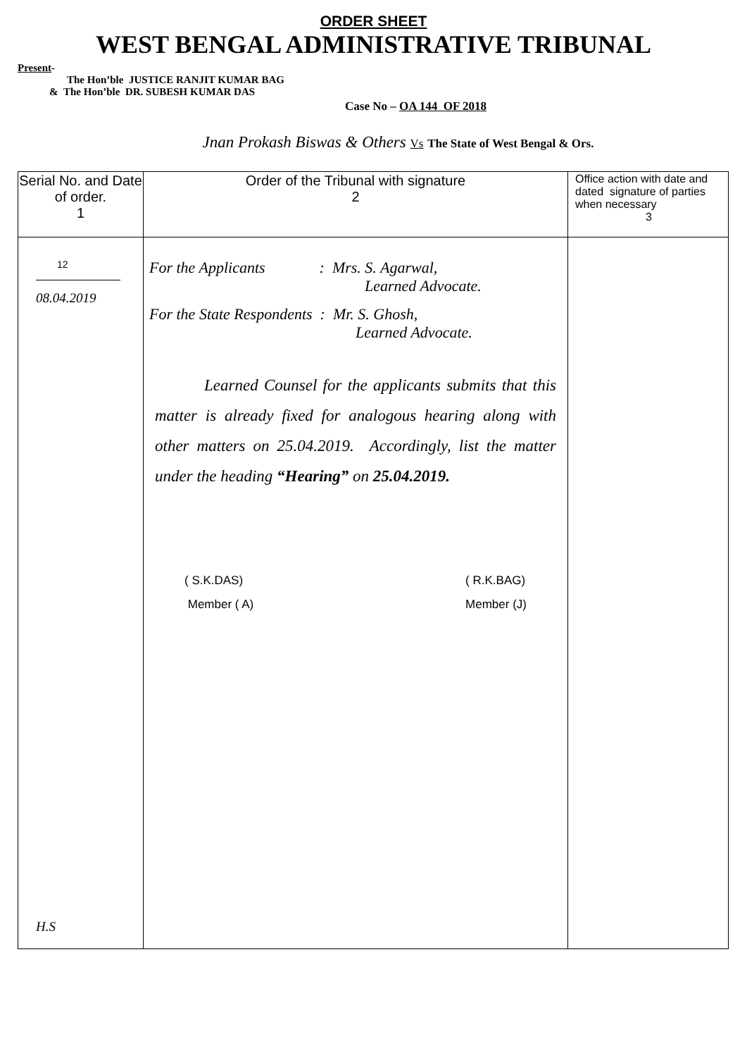ORDER SHEET
WEST BENGAL ADMINISTRATIVE TRIBUNAL
Present-
The Hon’ble JUSTICE RANJIT KUMAR BAG
& The Hon’ble DR. SUBESH KUMAR DAS
Case No – OA 144 OF 2018
Jnan Prokash Biswas & Others Vs The State of West Bengal & Ors.
| Serial No. and Date of order. 1 | Order of the Tribunal with signature 2 | Office action with date and dated signature of parties when necessary 3 |
| --- | --- | --- |
| 12 08.04.2019 H.S | For the Applicants : Mrs. S. Agarwal, Learned Advocate. For the State Respondents : Mr. S. Ghosh, Learned Advocate. Learned Counsel for the applicants submits that this matter is already fixed for analogous hearing along with other matters on 25.04.2019. Accordingly, list the matter under the heading “Hearing” on 25.04.2019. ( S.K.DAS) Member ( A) ( R.K.BAG) Member (J) | |